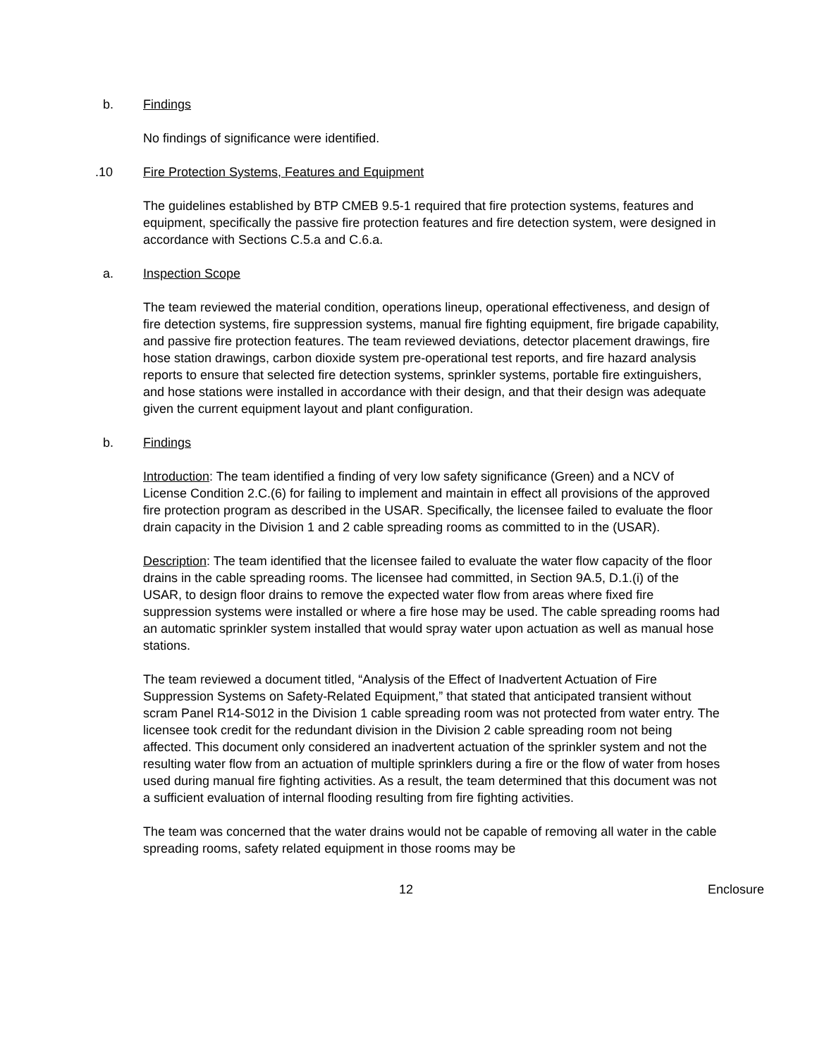b. Findings
No findings of significance were identified.
.10 Fire Protection Systems, Features and Equipment
The guidelines established by BTP CMEB 9.5-1 required that fire protection systems, features and equipment, specifically the passive fire protection features and fire detection system, were designed in accordance with Sections C.5.a and C.6.a.
a. Inspection Scope
The team reviewed the material condition, operations lineup, operational effectiveness, and design of fire detection systems, fire suppression systems, manual fire fighting equipment, fire brigade capability, and passive fire protection features. The team reviewed deviations, detector placement drawings, fire hose station drawings, carbon dioxide system pre-operational test reports, and fire hazard analysis reports to ensure that selected fire detection systems, sprinkler systems, portable fire extinguishers, and hose stations were installed in accordance with their design, and that their design was adequate given the current equipment layout and plant configuration.
b. Findings
Introduction: The team identified a finding of very low safety significance (Green) and a NCV of License Condition 2.C.(6) for failing to implement and maintain in effect all provisions of the approved fire protection program as described in the USAR. Specifically, the licensee failed to evaluate the floor drain capacity in the Division 1 and 2 cable spreading rooms as committed to in the (USAR).
Description: The team identified that the licensee failed to evaluate the water flow capacity of the floor drains in the cable spreading rooms. The licensee had committed, in Section 9A.5, D.1.(i) of the USAR, to design floor drains to remove the expected water flow from areas where fixed fire suppression systems were installed or where a fire hose may be used. The cable spreading rooms had an automatic sprinkler system installed that would spray water upon actuation as well as manual hose stations.
The team reviewed a document titled, “Analysis of the Effect of Inadvertent Actuation of Fire Suppression Systems on Safety-Related Equipment,” that stated that anticipated transient without scram Panel R14-S012 in the Division 1 cable spreading room was not protected from water entry. The licensee took credit for the redundant division in the Division 2 cable spreading room not being affected. This document only considered an inadvertent actuation of the sprinkler system and not the resulting water flow from an actuation of multiple sprinklers during a fire or the flow of water from hoses used during manual fire fighting activities. As a result, the team determined that this document was not a sufficient evaluation of internal flooding resulting from fire fighting activities.
The team was concerned that the water drains would not be capable of removing all water in the cable spreading rooms, safety related equipment in those rooms may be
12 Enclosure